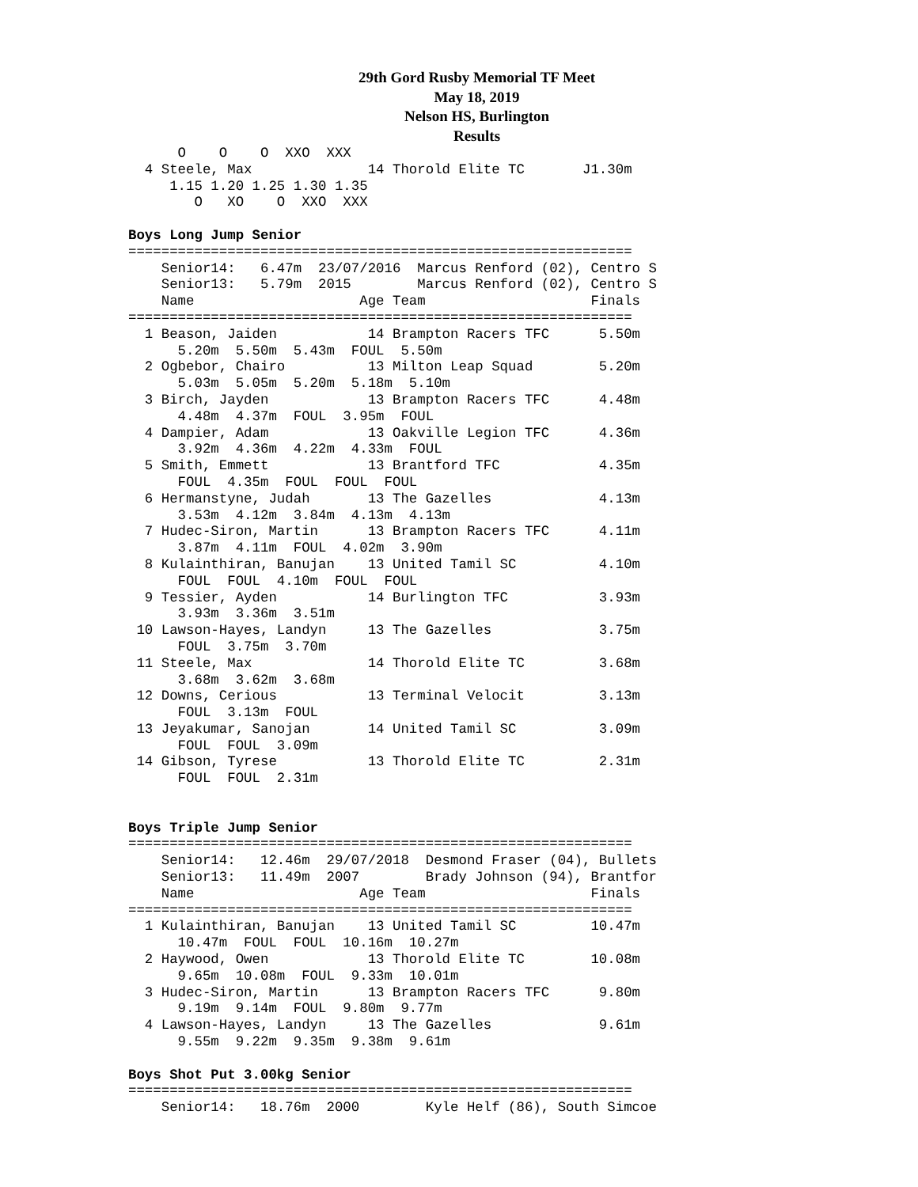29th Gord Rusby Memorial TF Meet
May 18, 2019
Nelson HS, Burlington
Results
      O    O    O  XXO  XXX
  4 Steele, Max              14 Thorold Elite TC       J1.30m
     1.15 1.20 1.25 1.30 1.35
        O   XO    O  XXO  XXX

Boys Long Jump Senior
=============================================================
    Senior14:   6.47m  23/07/2016  Marcus Renford (02), Centro S
    Senior13:   5.79m  2015        Marcus Renford (02), Centro S
    Name                    Age Team                    Finals
=============================================================
  1 Beason, Jaiden           14 Brampton Racers TFC      5.50m
      5.20m  5.50m  5.43m  FOUL  5.50m
  2 Ogbebor, Chairo          13 Milton Leap Squad        5.20m
      5.03m  5.05m  5.20m  5.18m  5.10m
  3 Birch, Jayden            13 Brampton Racers TFC      4.48m
      4.48m  4.37m  FOUL  3.95m  FOUL
  4 Dampier, Adam            13 Oakville Legion TFC      4.36m
      3.92m  4.36m  4.22m  4.33m  FOUL
  5 Smith, Emmett            13 Brantford TFC            4.35m
      FOUL  4.35m  FOUL  FOUL  FOUL
  6 Hermanstyne, Judah       13 The Gazelles             4.13m
      3.53m  4.12m  3.84m  4.13m  4.13m
  7 Hudec-Siron, Martin      13 Brampton Racers TFC      4.11m
      3.87m  4.11m  FOUL  4.02m  3.90m
  8 Kulainthiran, Banujan    13 United Tamil SC          4.10m
      FOUL  FOUL  4.10m  FOUL  FOUL
  9 Tessier, Ayden           14 Burlington TFC           3.93m
      3.93m  3.36m  3.51m
 10 Lawson-Hayes, Landyn     13 The Gazelles             3.75m
      FOUL  3.75m  3.70m
 11 Steele, Max              14 Thorold Elite TC         3.68m
      3.68m  3.62m  3.68m
 12 Downs, Cerious           13 Terminal Velocit         3.13m
      FOUL  3.13m  FOUL
 13 Jeyakumar, Sanojan       14 United Tamil SC          3.09m
      FOUL  FOUL  3.09m
 14 Gibson, Tyrese           13 Thorold Elite TC         2.31m
      FOUL  FOUL  2.31m


Boys Triple Jump Senior
=============================================================
    Senior14:   12.46m  29/07/2018  Desmond Fraser (04), Bullets
    Senior13:   11.49m  2007        Brady Johnson (94), Brantfor
    Name                    Age Team                    Finals
=============================================================
  1 Kulainthiran, Banujan    13 United Tamil SC         10.47m
      10.47m  FOUL  FOUL  10.16m  10.27m
  2 Haywood, Owen            13 Thorold Elite TC        10.08m
      9.65m  10.08m  FOUL  9.33m  10.01m
  3 Hudec-Siron, Martin      13 Brampton Racers TFC      9.80m
      9.19m  9.14m  FOUL  9.80m  9.77m
  4 Lawson-Hayes, Landyn     13 The Gazelles             9.61m
      9.55m  9.22m  9.35m  9.38m  9.61m

Boys Shot Put 3.00kg Senior
=============================================================
    Senior14:   18.76m  2000        Kyle Helf (86), South Simcoe